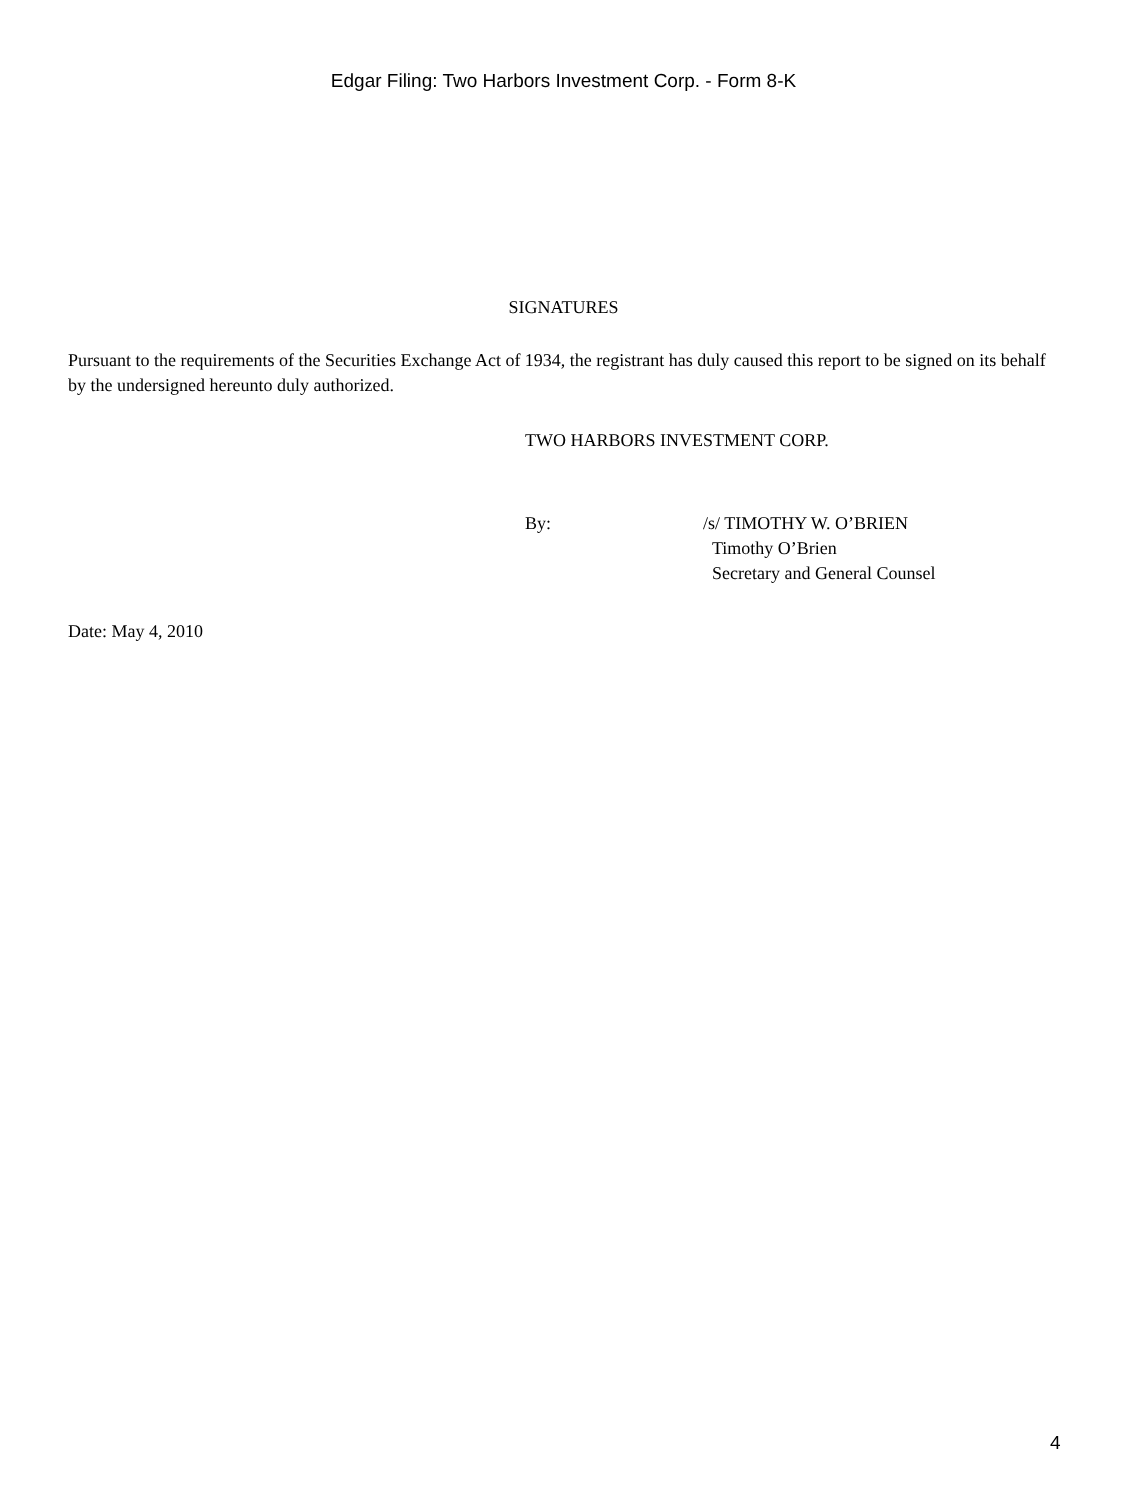Edgar Filing: Two Harbors Investment Corp. - Form 8-K
SIGNATURES
Pursuant to the requirements of the Securities Exchange Act of 1934, the registrant has duly caused this report to be signed on its behalf by the undersigned hereunto duly authorized.
TWO HARBORS INVESTMENT CORP.
By: /s/ TIMOTHY W. O’BRIEN
Timothy O’Brien
Secretary and General Counsel
Date: May 4, 2010
4